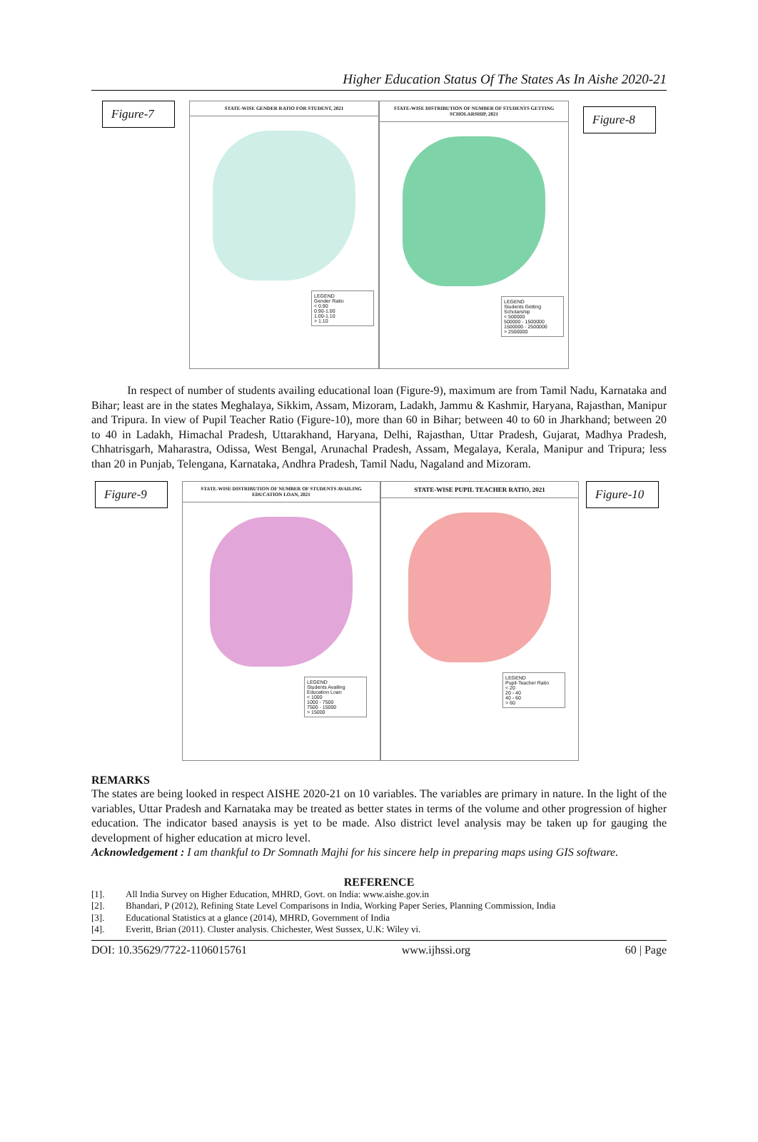Higher Education Status Of The States As In Aishe 2020-21
Figure-7
STATE-WISE GENDER RATIO FOR STUDENT, 2021
LEGEND
Gender Ratio
< 0.90
0.90-1.00
1.00-1.10
> 1.10
STATE-WISE DISTRIBUTION OF NUMBER OF STUDENTS GETTING SCHOLARSHIP, 2021
LEGEND
Students Getting Scholarship
< 500000
500000 - 1500000
1500000 - 2500000
> 2500000
Figure-8
In respect of number of students availing educational loan (Figure-9), maximum are from Tamil Nadu, Karnataka and Bihar; least are in the states Meghalaya, Sikkim, Assam, Mizoram, Ladakh, Jammu & Kashmir, Haryana, Rajasthan, Manipur and Tripura. In view of Pupil Teacher Ratio (Figure-10), more than 60 in Bihar; between 40 to 60 in Jharkhand; between 20 to 40 in Ladakh, Himachal Pradesh, Uttarakhand, Haryana, Delhi, Rajasthan, Uttar Pradesh, Gujarat, Madhya Pradesh, Chhatrisgarh, Maharastra, Odissa, West Bengal, Arunachal Pradesh, Assam, Megalaya, Kerala, Manipur and Tripura; less than 20 in Punjab, Telengana, Karnataka, Andhra Pradesh, Tamil Nadu, Nagaland and Mizoram.
Figure-9
STATE-WISE DISTRIBUTION OF NUMBER OF STUDENTS AVAILING EDUCATION LOAN, 2021
LEGEND
Students Availing Education Loan
< 1000
1000 - 7500
7500 - 15000
> 15000
STATE-WISE PUPIL TEACHER RATIO, 2021
LEGEND
Pupil-Teacher Ratio
< 20
20 - 40
40 - 60
> 60
Figure-10
REMARKS
The states are being looked in respect AISHE 2020-21 on 10 variables. The variables are primary in nature. In the light of the variables, Uttar Pradesh and Karnataka may be treated as better states in terms of the volume and other progression of higher education. The indicator based anaysis is yet to be made. Also district level analysis may be taken up for gauging the development of higher education at micro level.
Acknowledgement : I am thankful to Dr Somnath Majhi for his sincere help in preparing maps using GIS software.
REFERENCE
[1]. All India Survey on Higher Education, MHRD, Govt. on India: www.aishe.gov.in
[2]. Bhandari, P (2012), Refining State Level Comparisons in India, Working Paper Series, Planning Commission, India
[3]. Educational Statistics at a glance (2014), MHRD, Government of India
[4]. Everitt, Brian (2011). Cluster analysis. Chichester, West Sussex, U.K: Wiley vi.
DOI: 10.35629/7722-1106015761 www.ijhssi.org 60 | Page